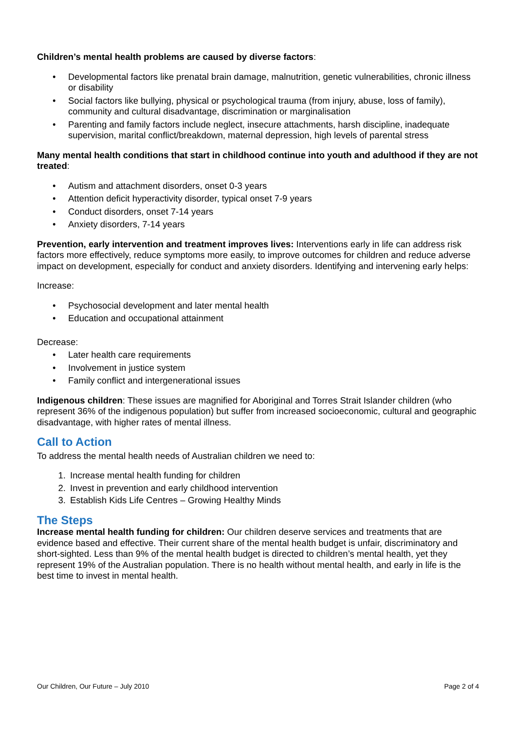Children’s mental health problems are caused by diverse factors:
• Developmental factors like prenatal brain damage, malnutrition, genetic vulnerabilities, chronic illness or disability
• Social factors like bullying, physical or psychological trauma (from injury, abuse, loss of family), community and cultural disadvantage, discrimination or marginalisation
• Parenting and family factors include neglect, insecure attachments, harsh discipline, inadequate supervision, marital conflict/breakdown, maternal depression, high levels of parental stress
Many mental health conditions that start in childhood continue into youth and adulthood if they are not treated:
• Autism and attachment disorders, onset 0-3 years
• Attention deficit hyperactivity disorder, typical onset 7-9 years
• Conduct disorders, onset 7-14 years
• Anxiety disorders, 7-14 years
Prevention, early intervention and treatment improves lives: Interventions early in life can address risk factors more effectively, reduce symptoms more easily, to improve outcomes for children and reduce adverse impact on development, especially for conduct and anxiety disorders. Identifying and intervening early helps:
Increase:
• Psychosocial development and later mental health
• Education and occupational attainment
Decrease:
• Later health care requirements
• Involvement in justice system
• Family conflict and intergenerational issues
Indigenous children: These issues are magnified for Aboriginal and Torres Strait Islander children (who represent 36% of the indigenous population) but suffer from increased socioeconomic, cultural and geographic disadvantage, with higher rates of mental illness.
Call to Action
To address the mental health needs of Australian children we need to:
1. Increase mental health funding for children
2. Invest in prevention and early childhood intervention
3. Establish Kids Life Centres – Growing Healthy Minds
The Steps
Increase mental health funding for children: Our children deserve services and treatments that are evidence based and effective. Their current share of the mental health budget is unfair, discriminatory and short-sighted. Less than 9% of the mental health budget is directed to children’s mental health, yet they represent 19% of the Australian population. There is no health without mental health, and early in life is the best time to invest in mental health.
Our Children, Our Future – July 2010 Page 2 of 4